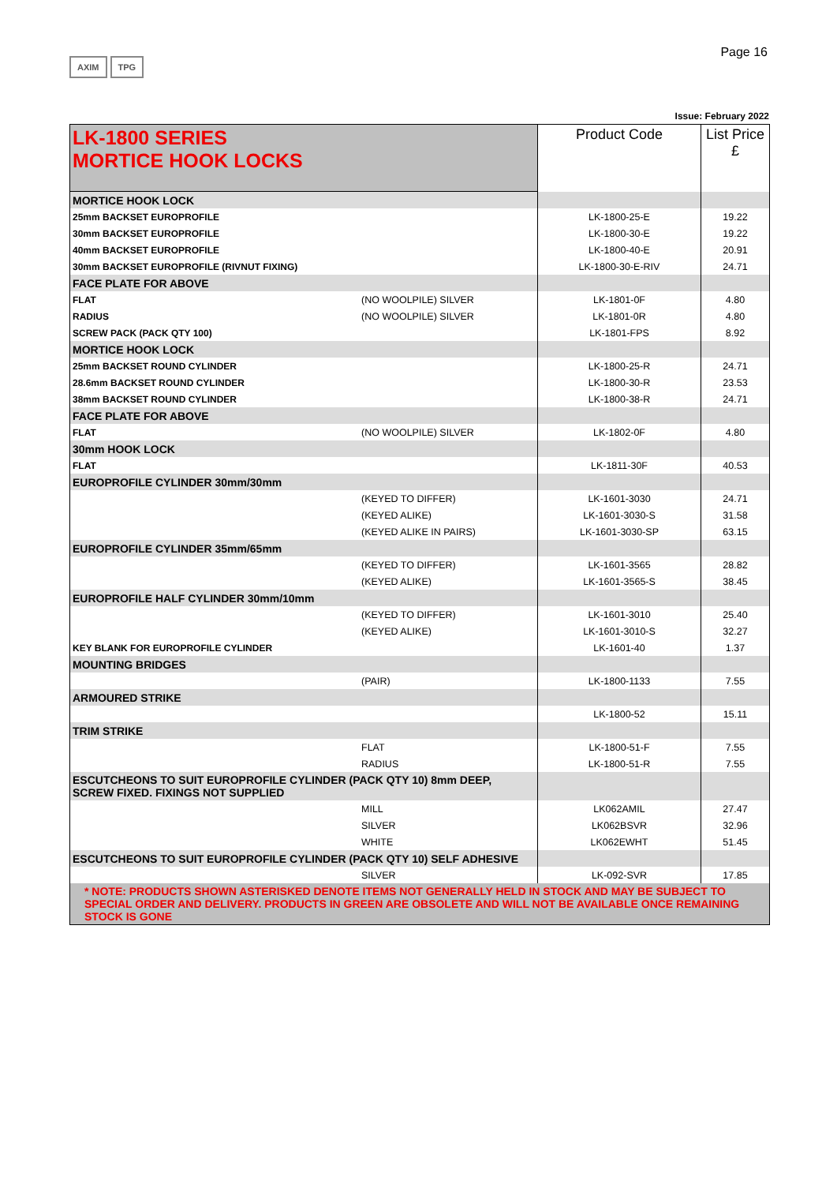AXIM TPG
Page 16
Issue: February 2022
| LK-1800 SERIES MORTICE HOOK LOCKS | | Product Code | List Price £ |
| --- | --- | --- | --- |
| MORTICE HOOK LOCK | | | |
| 25mm BACKSET EUROPROFILE | | LK-1800-25-E | 19.22 |
| 30mm BACKSET EUROPROFILE | | LK-1800-30-E | 19.22 |
| 40mm BACKSET EUROPROFILE | | LK-1800-40-E | 20.91 |
| 30mm BACKSET EUROPROFILE (RIVNUT FIXING) | | LK-1800-30-E-RIV | 24.71 |
| FACE PLATE FOR ABOVE | | | |
| FLAT | (NO WOOLPILE) SILVER | LK-1801-0F | 4.80 |
| RADIUS | (NO WOOLPILE) SILVER | LK-1801-0R | 4.80 |
| SCREW PACK (PACK QTY 100) | | LK-1801-FPS | 8.92 |
| MORTICE HOOK LOCK | | | |
| 25mm BACKSET ROUND CYLINDER | | LK-1800-25-R | 24.71 |
| 28.6mm BACKSET ROUND CYLINDER | | LK-1800-30-R | 23.53 |
| 38mm BACKSET ROUND CYLINDER | | LK-1800-38-R | 24.71 |
| FACE PLATE FOR ABOVE | | | |
| FLAT | (NO WOOLPILE) SILVER | LK-1802-0F | 4.80 |
| 30mm HOOK LOCK | | | |
| FLAT | | LK-1811-30F | 40.53 |
| EUROPROFILE CYLINDER 30mm/30mm | | | |
| | (KEYED TO DIFFER) | LK-1601-3030 | 24.71 |
| | (KEYED ALIKE) | LK-1601-3030-S | 31.58 |
| | (KEYED ALIKE IN PAIRS) | LK-1601-3030-SP | 63.15 |
| EUROPROFILE CYLINDER 35mm/65mm | | | |
| | (KEYED TO DIFFER) | LK-1601-3565 | 28.82 |
| | (KEYED ALIKE) | LK-1601-3565-S | 38.45 |
| EUROPROFILE HALF CYLINDER 30mm/10mm | | | |
| | (KEYED TO DIFFER) | LK-1601-3010 | 25.40 |
| | (KEYED ALIKE) | LK-1601-3010-S | 32.27 |
| KEY BLANK FOR EUROPROFILE CYLINDER | | LK-1601-40 | 1.37 |
| MOUNTING BRIDGES | | | |
| | (PAIR) | LK-1800-1133 | 7.55 |
| ARMOURED STRIKE | | | |
| | | LK-1800-52 | 15.11 |
| TRIM STRIKE | | | |
| | FLAT | LK-1800-51-F | 7.55 |
| | RADIUS | LK-1800-51-R | 7.55 |
| ESCUTCHEONS TO SUIT EUROPROFILE CYLINDER (PACK QTY 10) 8mm DEEP, SCREW FIXED. FIXINGS NOT SUPPLIED | | | |
| | MILL | LK062AMIL | 27.47 |
| | SILVER | LK062BSVR | 32.96 |
| | WHITE | LK062EWHT | 51.45 |
| ESCUTCHEONS TO SUIT EUROPROFILE CYLINDER (PACK QTY 10) SELF ADHESIVE | | | |
| | SILVER | LK-092-SVR | 17.85 |
| * NOTE: PRODUCTS SHOWN ASTERISKED DENOTE ITEMS NOT GENERALLY HELD IN STOCK AND MAY BE SUBJECT TO SPECIAL ORDER AND DELIVERY. PRODUCTS IN GREEN ARE OBSOLETE AND WILL NOT BE AVAILABLE ONCE REMAINING STOCK IS GONE | | | |